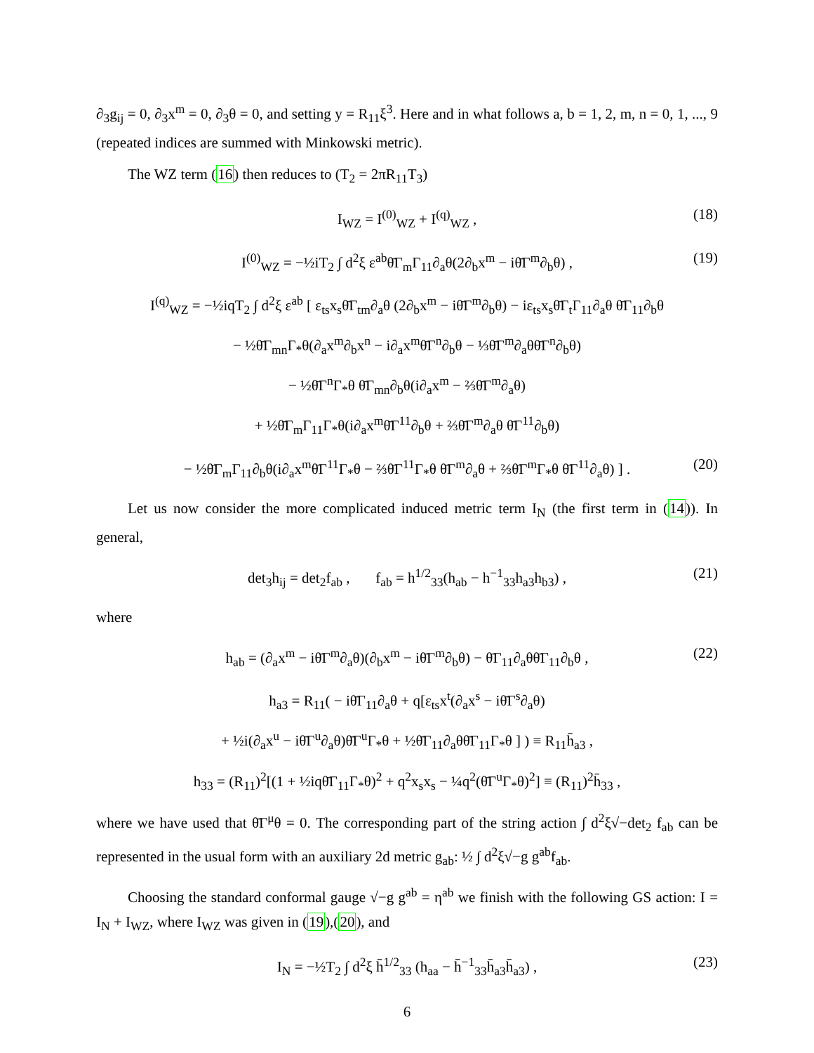∂<sub>3</sub>g<sub>ij</sub> = 0, ∂<sub>3</sub>x<sup>m</sup> = 0, ∂<sub>3</sub>θ = 0, and setting y = R<sub>11</sub>ξ<sup>3</sup>. Here and in what follows a, b = 1, 2, m, n = 0, 1, ..., 9 (repeated indices are summed with Minkowski metric).
The WZ term (16) then reduces to (T<sub>2</sub> = 2πR<sub>11</sub>T<sub>3</sub>)
I<sub>WZ</sub> = I<sup>(0)</sup><sub>WZ</sub> + I<sup>(q)</sup><sub>WZ</sub> , (18)
I<sup>(0)</sup><sub>WZ</sub> = −½iT<sub>2</sub> ∫ d<sup>2</sup>ξ ε<sup>ab</sup>θ̄Γ<sub>m</sub>Γ<sub>11</sub>∂<sub>a</sub>θ(2∂<sub>b</sub>x<sup>m</sup> − iθ̄Γ<sup>m</sup>∂<sub>b</sub>θ) , (19)
I<sup>(q)</sup><sub>WZ</sub> = −½iqT<sub>2</sub> ∫ d<sup>2</sup>ξ ε<sup>ab</sup> [ ε<sub>ts</sub>x<sub>s</sub>θ̄Γ<sub>tm</sub>∂<sub>a</sub>θ (2∂<sub>b</sub>x<sup>m</sup> − iθ̄Γ<sup>m</sup>∂<sub>b</sub>θ) − iε<sub>ts</sub>x<sub>s</sub>θ̄Γ<sub>t</sub>Γ<sub>11</sub>∂<sub>a</sub>θ θ̄Γ<sub>11</sub>∂<sub>b</sub>θ
− ½θ̄Γ<sub>mn</sub>Γ<sub>*</sub>θ(∂<sub>a</sub>x<sup>m</sup>∂<sub>b</sub>x<sup>n</sup> − i∂<sub>a</sub>x<sup>m</sup>θ̄Γ<sup>n</sup>∂<sub>b</sub>θ − ⅓θ̄Γ<sup>m</sup>∂<sub>a</sub>θθ̄Γ<sup>n</sup>∂<sub>b</sub>θ)
− ½θ̄Γ<sup>n</sup>Γ<sub>*</sub>θ θ̄Γ<sub>mn</sub>∂<sub>b</sub>θ(i∂<sub>a</sub>x<sup>m</sup> − ⅔θ̄Γ<sup>m</sup>∂<sub>a</sub>θ)
+ ½θ̄Γ<sub>m</sub>Γ<sub>11</sub>Γ<sub>*</sub>θ(i∂<sub>a</sub>x<sup>m</sup>θ̄Γ<sup>11</sup>∂<sub>b</sub>θ + ⅔θ̄Γ<sup>m</sup>∂<sub>a</sub>θ θ̄Γ<sup>11</sup>∂<sub>b</sub>θ)
− ½θ̄Γ<sub>m</sub>Γ<sub>11</sub>∂<sub>b</sub>θ(i∂<sub>a</sub>x<sup>m</sup>θ̄Γ<sup>11</sup>Γ<sub>*</sub>θ − ⅔θ̄Γ<sup>11</sup>Γ<sub>*</sub>θ θ̄Γ<sup>m</sup>∂<sub>a</sub>θ + ⅔θ̄Γ<sup>m</sup>Γ<sub>*</sub>θ θ̄Γ<sup>11</sup>∂<sub>a</sub>θ) ] . (20)
Let us now consider the more complicated induced metric term I<sub>N</sub> (the first term in (14)). In general,
det<sub>3</sub>h<sub>ij</sub> = det<sub>2</sub>f<sub>ab</sub> , f<sub>ab</sub> = h<sup>1/2</sup><sub>33</sub>(h<sub>ab</sub> − h<sup>−1</sup><sub>33</sub>h<sub>a3</sub>h<sub>b3</sub>) , (21)
where
h<sub>ab</sub> = (∂<sub>a</sub>x<sup>m</sup> − iθ̄Γ<sup>m</sup>∂<sub>a</sub>θ)(∂<sub>b</sub>x<sup>m</sup> − iθ̄Γ<sup>m</sup>∂<sub>b</sub>θ) − θ̄Γ<sub>11</sub>∂<sub>a</sub>θθ̄Γ<sub>11</sub>∂<sub>b</sub>θ , (22)
h<sub>a3</sub> = R<sub>11</sub>( − iθ̄Γ<sub>11</sub>∂<sub>a</sub>θ + q[ε<sub>ts</sub>x<sup>t</sup>(∂<sub>a</sub>x<sup>s</sup> − iθ̄Γ<sup>s</sup>∂<sub>a</sub>θ)
+ ½i(∂<sub>a</sub>x<sup>u</sup> − iθ̄Γ<sup>u</sup>∂<sub>a</sub>θ)θ̄Γ<sup>u</sup>Γ<sub>*</sub>θ + ½θ̄Γ<sub>11</sub>∂<sub>a</sub>θθ̄Γ<sub>11</sub>Γ<sub>*</sub>θ ] ) ≡ R<sub>11</sub>h̄<sub>a3</sub> ,
h<sub>33</sub> = (R<sub>11</sub>)<sup>2</sup>[(1 + ½iqθ̄Γ<sub>11</sub>Γ<sub>*</sub>θ)<sup>2</sup> + q<sup>2</sup>x<sub>s</sub>x<sub>s</sub> − ¼q<sup>2</sup>(θ̄Γ<sup>u</sup>Γ<sub>*</sub>θ)<sup>2</sup>] ≡ (R<sub>11</sub>)<sup>2</sup>h̄<sub>33</sub> ,
where we have used that θ̄Γ<sup>μ</sup>θ = 0. The corresponding part of the string action ∫ d<sup>2</sup>ξ√−det<sub>2</sub> f<sub>ab</sub> can be represented in the usual form with an auxiliary 2d metric g<sub>ab</sub>: ½ ∫ d<sup>2</sup>ξ√−g g<sup>ab</sup>f<sub>ab</sub>.
Choosing the standard conformal gauge √−g g<sup>ab</sup> = η<sup>ab</sup> we finish with the following GS action: I = I<sub>N</sub> + I<sub>WZ</sub>, where I<sub>WZ</sub> was given in (19),(20), and
I<sub>N</sub> = −½T<sub>2</sub> ∫ d<sup>2</sup>ξ h̄<sup>1/2</sup><sub>33</sub> (h<sub>aa</sub> − h̄<sup>−1</sup><sub>33</sub>h̄<sub>a3</sub>h̄<sub>a3</sub>) , (23)
6